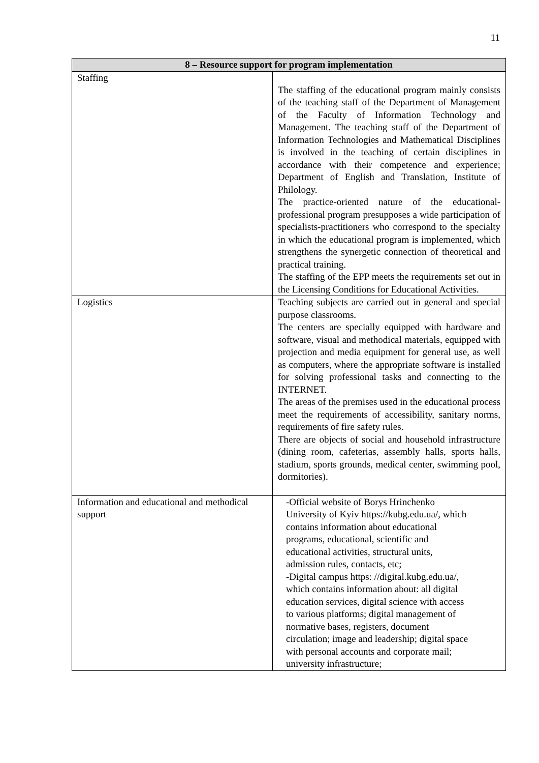11
| 8 – Resource support for program implementation | |
| --- | --- |
| Staffing | The staffing of the educational program mainly consists of the teaching staff of the Department of Management of the Faculty of Information Technology and Management. The teaching staff of the Department of Information Technologies and Mathematical Disciplines is involved in the teaching of certain disciplines in accordance with their competence and experience; Department of English and Translation, Institute of Philology. The practice-oriented nature of the educational-professional program presupposes a wide participation of specialists-practitioners who correspond to the specialty in which the educational program is implemented, which strengthens the synergetic connection of theoretical and practical training. The staffing of the EPP meets the requirements set out in the Licensing Conditions for Educational Activities. |
| Logistics | Teaching subjects are carried out in general and special purpose classrooms. The centers are specially equipped with hardware and software, visual and methodical materials, equipped with projection and media equipment for general use, as well as computers, where the appropriate software is installed for solving professional tasks and connecting to the INTERNET. The areas of the premises used in the educational process meet the requirements of accessibility, sanitary norms, requirements of fire safety rules. There are objects of social and household infrastructure (dining room, cafeterias, assembly halls, sports halls, stadium, sports grounds, medical center, swimming pool, dormitories). |
| Information and educational and methodical support | -Official website of Borys Hrinchenko University of Kyiv https://kubg.edu.ua/, which contains information about educational programs, educational, scientific and educational activities, structural units, admission rules, contacts, etc; -Digital campus https: //digital.kubg.edu.ua/, which contains information about: all digital education services, digital science with access to various platforms; digital management of normative bases, registers, document circulation; image and leadership; digital space with personal accounts and corporate mail; university infrastructure; |